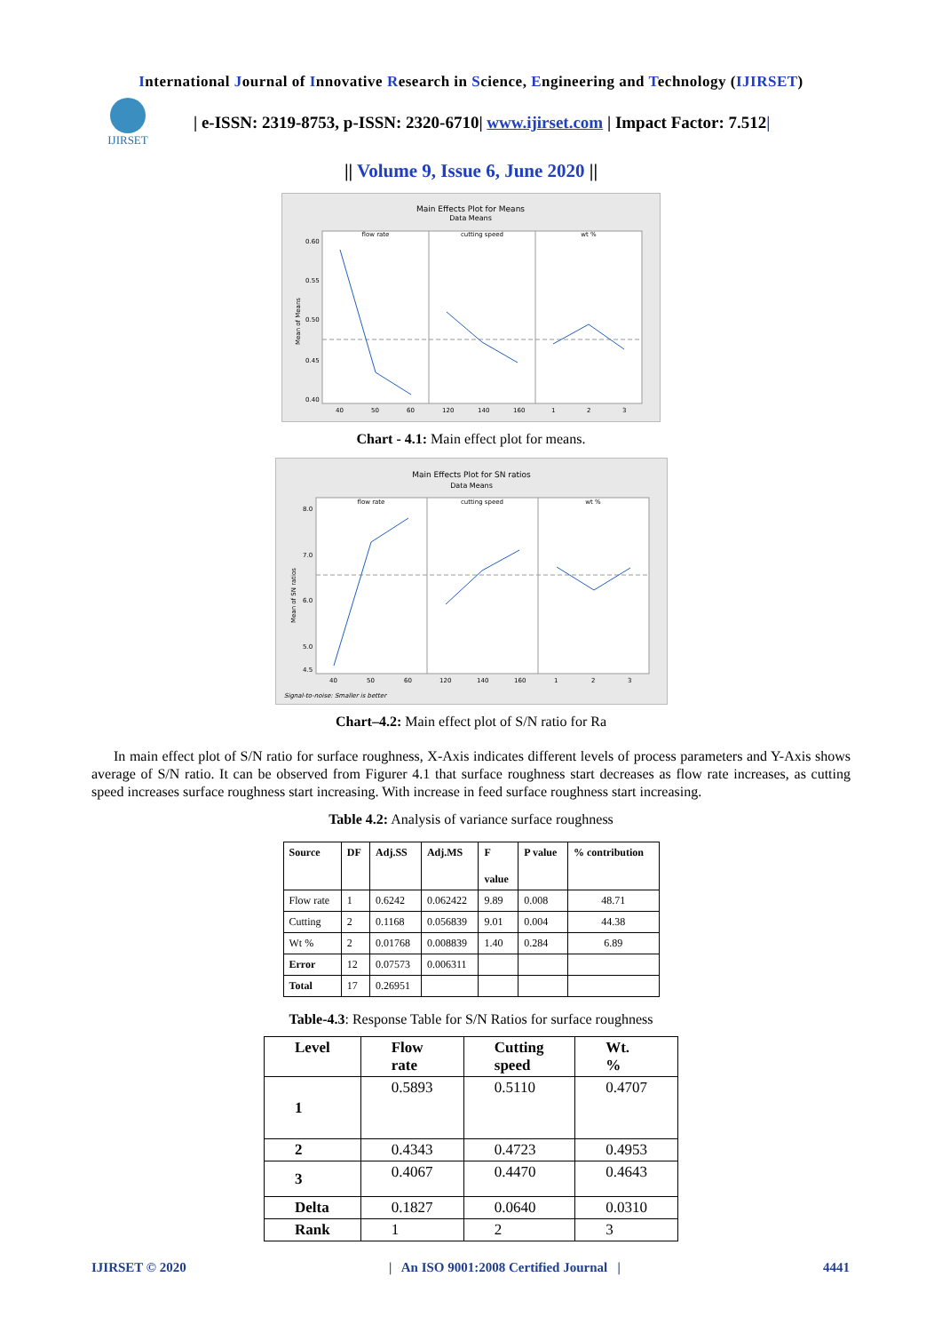International Journal of Innovative Research in Science, Engineering and Technology (IJIRSET)
IJIRSET
| e-ISSN: 2319-8753, p-ISSN: 2320-6710| www.ijirset.com | Impact Factor: 7.512|
|| Volume 9, Issue 6, June 2020 ||
Main Effects Plot for Means
Data Means
flow rate
cutting speed
wt %
0.60
0.55
0.50
0.45
0.40
40
50
60
120
140
160
1
2
3
Mean of Means
Chart - 4.1: Main effect plot for means.
Main Effects Plot for SN ratios
Data Means
flow rate
cutting speed
wt %
8.0
7.0
6.0
5.0
4.5
40
50
60
120
140
160
1
2
3
Mean of SN ratios
Signal-to-noise: Smaller is better
Chart–4.2: Main effect plot of S/N ratio for Ra
In main effect plot of S/N ratio for surface roughness, X-Axis indicates different levels of process parameters and Y-Axis shows average of S/N ratio. It can be observed from Figurer 4.1 that surface roughness start decreases as flow rate increases, as cutting speed increases surface roughness start increasing. With increase in feed surface roughness start increasing.
Table 4.2: Analysis of variance surface roughness
| Source | DF | Adj.SS | Adj.MS | F value | P value | % contribution |
| --- | --- | --- | --- | --- | --- | --- |
| Flow rate | 1 | 0.6242 | 0.062422 | 9.89 | 0.008 | 48.71 |
| Cutting | 2 | 0.1168 | 0.056839 | 9.01 | 0.004 | 44.38 |
| Wt % | 2 | 0.01768 | 0.008839 | 1.40 | 0.284 | 6.89 |
| Error | 12 | 0.07573 | 0.006311 | | | |
| Total | 17 | 0.26951 | | | | |
Table-4.3: Response Table for S/N Ratios for surface roughness
| Level | Flow rate | Cutting speed | Wt. % |
| --- | --- | --- | --- |
| 1 | 0.5893 | 0.5110 | 0.4707 |
| 2 | 0.4343 | 0.4723 | 0.4953 |
| 3 | 0.4067 | 0.4470 | 0.4643 |
| Delta | 0.1827 | 0.0640 | 0.0310 |
| Rank | 1 | 2 | 3 |
IJIRSET © 2020 | An ISO 9001:2008 Certified Journal | 4441